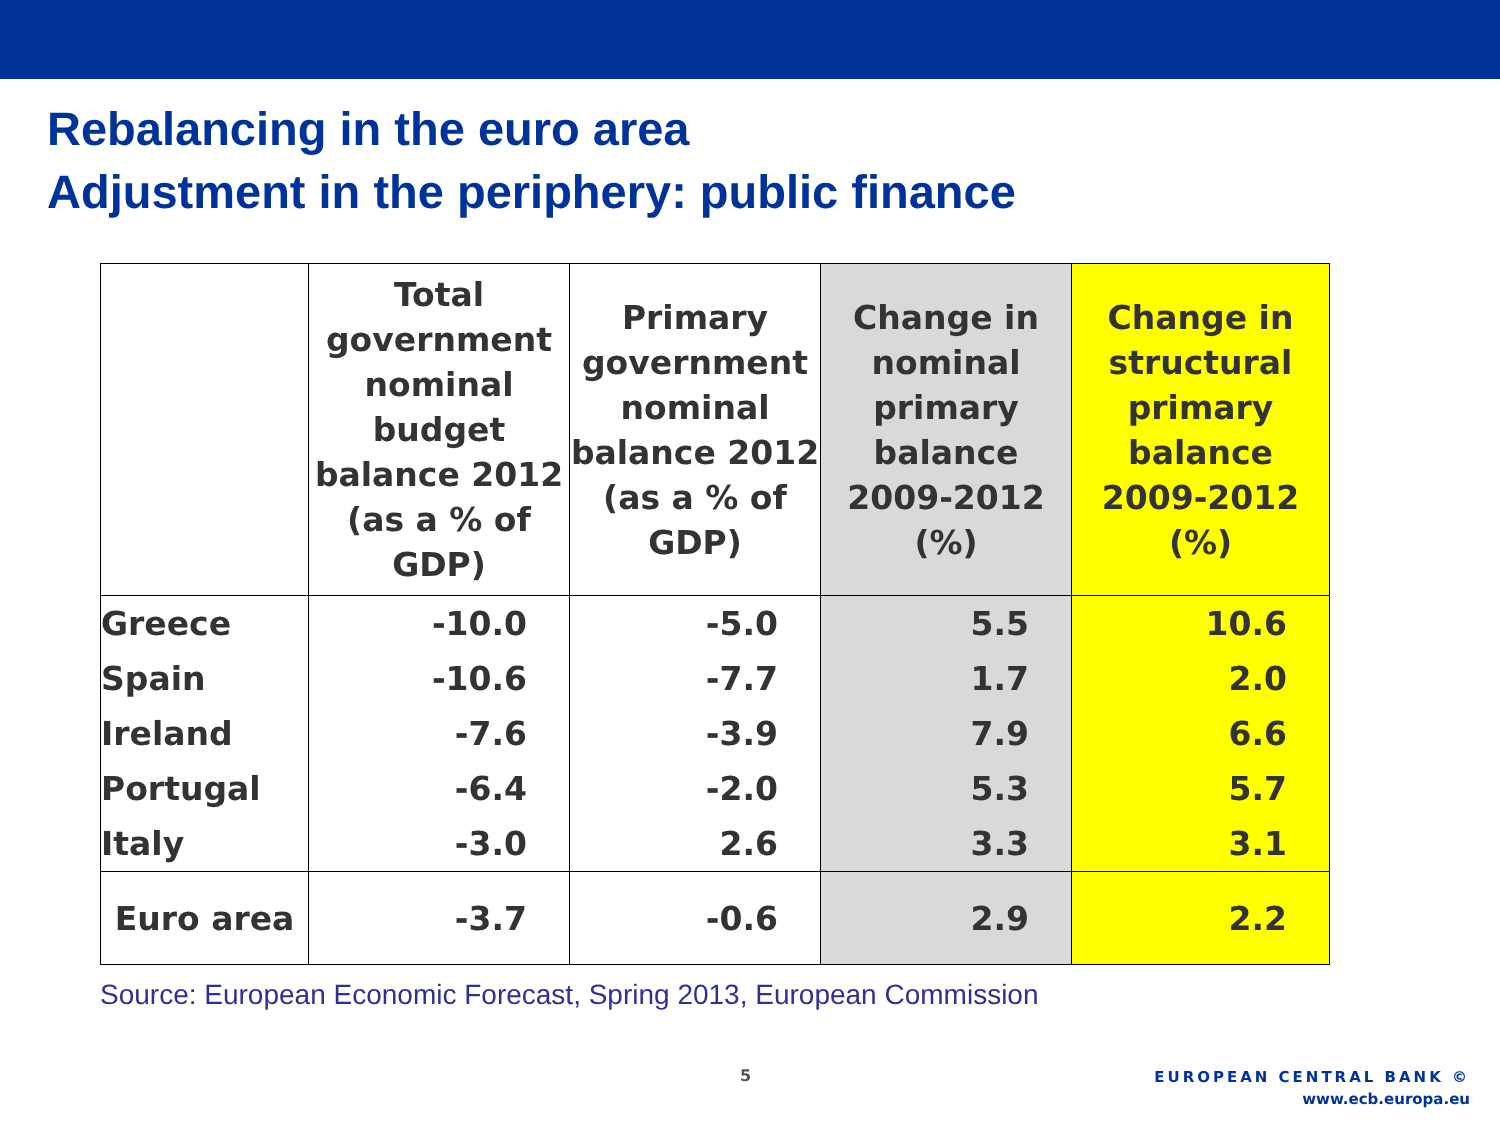Rebalancing in the euro area
Adjustment in the periphery: public finance
| | Total government nominal budget balance 2012 (as a % of GDP) | Primary government nominal balance 2012 (as a % of GDP) | Change in nominal primary balance 2009-2012 (%) | Change in structural primary balance 2009-2012 (%) |
| --- | --- | --- | --- | --- |
| Greece | -10.0 | -5.0 | 5.5 | 10.6 |
| Spain | -10.6 | -7.7 | 1.7 | 2.0 |
| Ireland | -7.6 | -3.9 | 7.9 | 6.6 |
| Portugal | -6.4 | -2.0 | 5.3 | 5.7 |
| Italy | -3.0 | 2.6 | 3.3 | 3.1 |
| Euro area | -3.7 | -0.6 | 2.9 | 2.2 |
Source: European Economic Forecast, Spring 2013, European Commission
5
EUROPEAN CENTRAL BANK ©
www.ecb.europa.eu